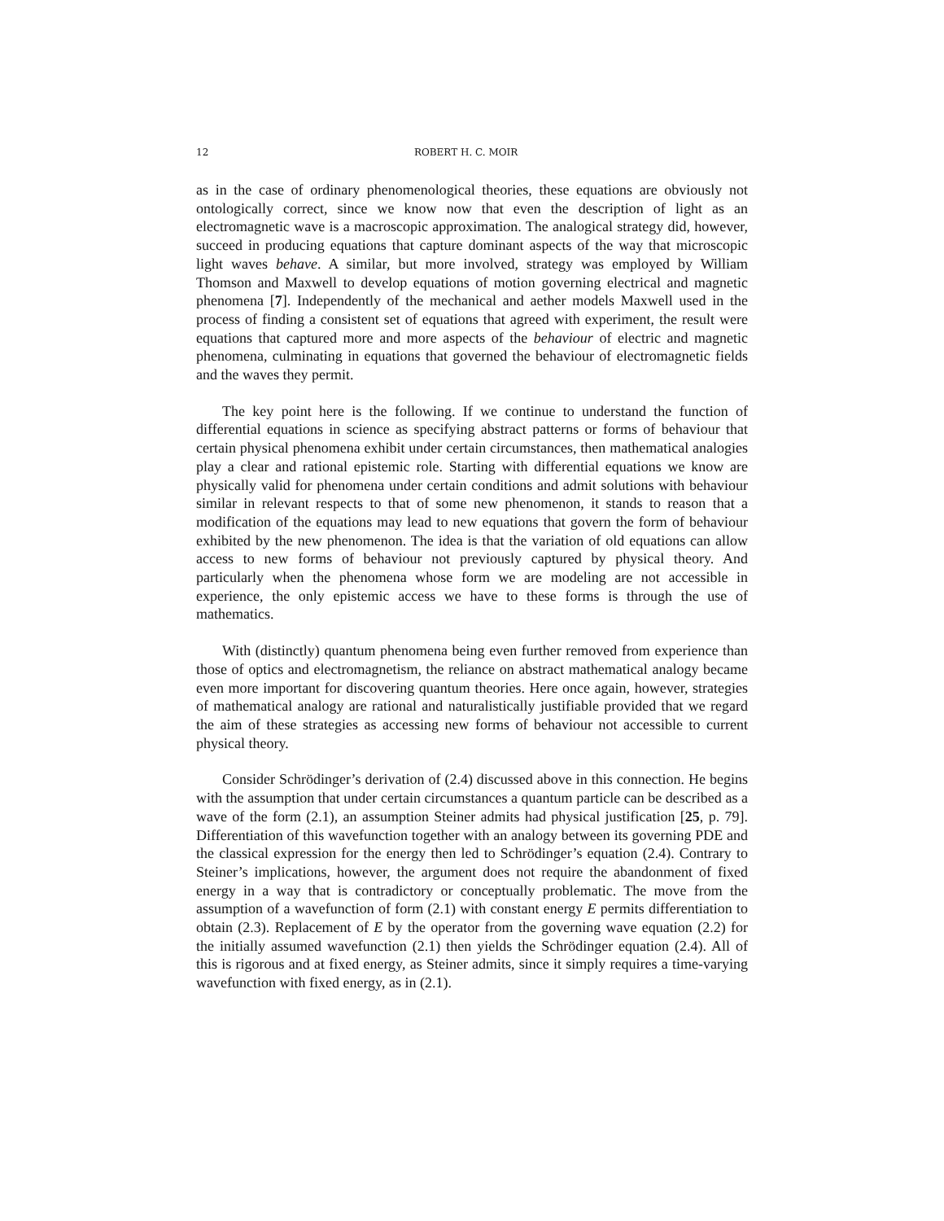12 ROBERT H. C. MOIR
as in the case of ordinary phenomenological theories, these equations are obviously not ontologically correct, since we know now that even the description of light as an electromagnetic wave is a macroscopic approximation. The analogical strategy did, however, succeed in producing equations that capture dominant aspects of the way that microscopic light waves behave. A similar, but more involved, strategy was employed by William Thomson and Maxwell to develop equations of motion governing electrical and magnetic phenomena [7]. Independently of the mechanical and aether models Maxwell used in the process of finding a consistent set of equations that agreed with experiment, the result were equations that captured more and more aspects of the behaviour of electric and magnetic phenomena, culminating in equations that governed the behaviour of electromagnetic fields and the waves they permit.
The key point here is the following. If we continue to understand the function of differential equations in science as specifying abstract patterns or forms of behaviour that certain physical phenomena exhibit under certain circumstances, then mathematical analogies play a clear and rational epistemic role. Starting with differential equations we know are physically valid for phenomena under certain conditions and admit solutions with behaviour similar in relevant respects to that of some new phenomenon, it stands to reason that a modification of the equations may lead to new equations that govern the form of behaviour exhibited by the new phenomenon. The idea is that the variation of old equations can allow access to new forms of behaviour not previously captured by physical theory. And particularly when the phenomena whose form we are modeling are not accessible in experience, the only epistemic access we have to these forms is through the use of mathematics.
With (distinctly) quantum phenomena being even further removed from experience than those of optics and electromagnetism, the reliance on abstract mathematical analogy became even more important for discovering quantum theories. Here once again, however, strategies of mathematical analogy are rational and naturalistically justifiable provided that we regard the aim of these strategies as accessing new forms of behaviour not accessible to current physical theory.
Consider Schrödinger’s derivation of (2.4) discussed above in this connection. He begins with the assumption that under certain circumstances a quantum particle can be described as a wave of the form (2.1), an assumption Steiner admits had physical justification [25, p. 79]. Differentiation of this wavefunction together with an analogy between its governing PDE and the classical expression for the energy then led to Schrödinger’s equation (2.4). Contrary to Steiner’s implications, however, the argument does not require the abandonment of fixed energy in a way that is contradictory or conceptually problematic. The move from the assumption of a wavefunction of form (2.1) with constant energy E permits differentiation to obtain (2.3). Replacement of E by the operator from the governing wave equation (2.2) for the initially assumed wavefunction (2.1) then yields the Schrödinger equation (2.4). All of this is rigorous and at fixed energy, as Steiner admits, since it simply requires a time-varying wavefunction with fixed energy, as in (2.1).